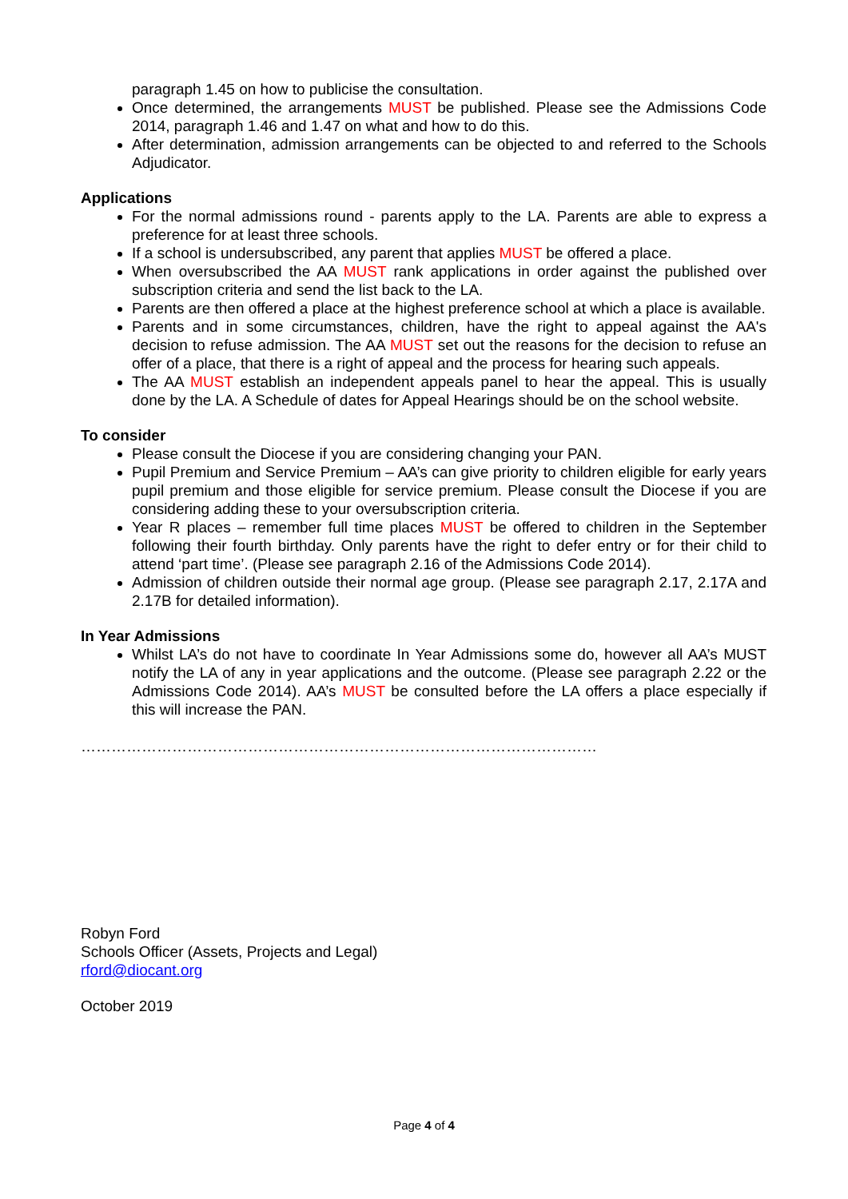paragraph 1.45 on how to publicise the consultation.
Once determined, the arrangements MUST be published. Please see the Admissions Code 2014, paragraph 1.46 and 1.47 on what and how to do this.
After determination, admission arrangements can be objected to and referred to the Schools Adjudicator.
Applications
For the normal admissions round - parents apply to the LA. Parents are able to express a preference for at least three schools.
If a school is undersubscribed, any parent that applies MUST be offered a place.
When oversubscribed the AA MUST rank applications in order against the published over subscription criteria and send the list back to the LA.
Parents are then offered a place at the highest preference school at which a place is available.
Parents and in some circumstances, children, have the right to appeal against the AA's decision to refuse admission. The AA MUST set out the reasons for the decision to refuse an offer of a place, that there is a right of appeal and the process for hearing such appeals.
The AA MUST establish an independent appeals panel to hear the appeal. This is usually done by the LA. A Schedule of dates for Appeal Hearings should be on the school website.
To consider
Please consult the Diocese if you are considering changing your PAN.
Pupil Premium and Service Premium – AA’s can give priority to children eligible for early years pupil premium and those eligible for service premium. Please consult the Diocese if you are considering adding these to your oversubscription criteria.
Year R places – remember full time places MUST be offered to children in the September following their fourth birthday. Only parents have the right to defer entry or for their child to attend ‘part time’. (Please see paragraph 2.16 of the Admissions Code 2014).
Admission of children outside their normal age group. (Please see paragraph 2.17, 2.17A and 2.17B for detailed information).
In Year Admissions
Whilst LA’s do not have to coordinate In Year Admissions some do, however all AA’s MUST notify the LA of any in year applications and the outcome. (Please see paragraph 2.22 or the Admissions Code 2014). AA’s MUST be consulted before the LA offers a place especially if this will increase the PAN.
…………………………………………………………………………………………
Robyn Ford
Schools Officer (Assets, Projects and Legal)
rford@diocant.org
October 2019
Page 4 of 4